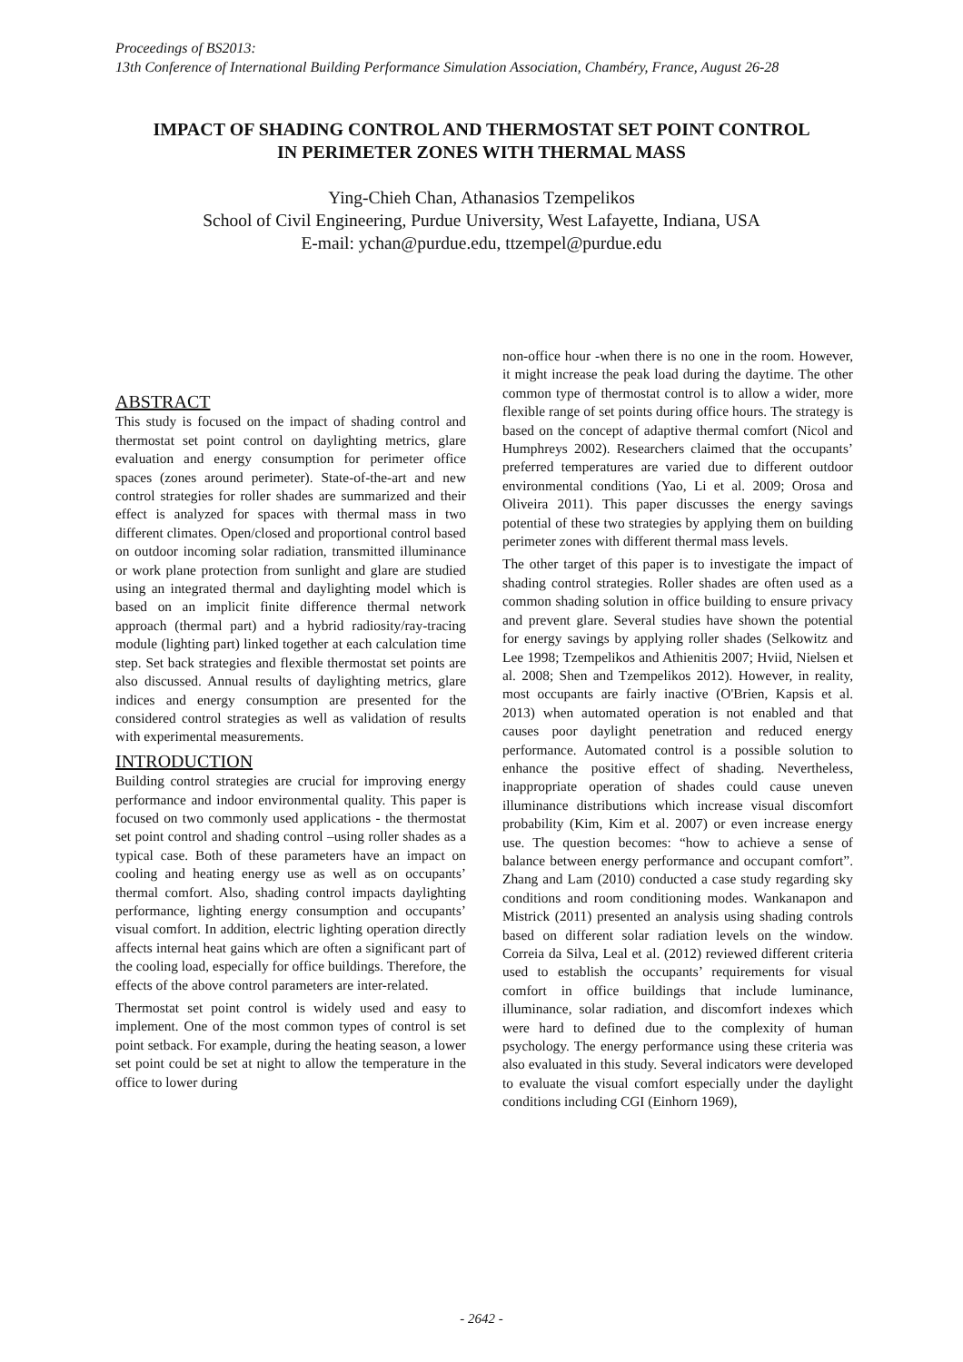Proceedings of BS2013:
13th Conference of International Building Performance Simulation Association, Chambéry, France, August 26-28
IMPACT OF SHADING CONTROL AND THERMOSTAT SET POINT CONTROL
IN PERIMETER ZONES WITH THERMAL MASS
Ying-Chieh Chan, Athanasios Tzempelikos
School of Civil Engineering, Purdue University, West Lafayette, Indiana, USA
E-mail: ychan@purdue.edu, ttzempel@purdue.edu
ABSTRACT
This study is focused on the impact of shading control and thermostat set point control on daylighting metrics, glare evaluation and energy consumption for perimeter office spaces (zones around perimeter). State-of-the-art and new control strategies for roller shades are summarized and their effect is analyzed for spaces with thermal mass in two different climates. Open/closed and proportional control based on outdoor incoming solar radiation, transmitted illuminance or work plane protection from sunlight and glare are studied using an integrated thermal and daylighting model which is based on an implicit finite difference thermal network approach (thermal part) and a hybrid radiosity/ray-tracing module (lighting part) linked together at each calculation time step. Set back strategies and flexible thermostat set points are also discussed. Annual results of daylighting metrics, glare indices and energy consumption are presented for the considered control strategies as well as validation of results with experimental measurements.
INTRODUCTION
Building control strategies are crucial for improving energy performance and indoor environmental quality. This paper is focused on two commonly used applications - the thermostat set point control and shading control –using roller shades as a typical case. Both of these parameters have an impact on cooling and heating energy use as well as on occupants’ thermal comfort. Also, shading control impacts daylighting performance, lighting energy consumption and occupants’ visual comfort. In addition, electric lighting operation directly affects internal heat gains which are often a significant part of the cooling load, especially for office buildings. Therefore, the effects of the above control parameters are inter-related.
Thermostat set point control is widely used and easy to implement. One of the most common types of control is set point setback. For example, during the heating season, a lower set point could be set at night to allow the temperature in the office to lower during
non-office hour -when there is no one in the room. However, it might increase the peak load during the daytime. The other common type of thermostat control is to allow a wider, more flexible range of set points during office hours. The strategy is based on the concept of adaptive thermal comfort (Nicol and Humphreys 2002). Researchers claimed that the occupants’ preferred temperatures are varied due to different outdoor environmental conditions (Yao, Li et al. 2009; Orosa and Oliveira 2011). This paper discusses the energy savings potential of these two strategies by applying them on building perimeter zones with different thermal mass levels.
The other target of this paper is to investigate the impact of shading control strategies. Roller shades are often used as a common shading solution in office building to ensure privacy and prevent glare. Several studies have shown the potential for energy savings by applying roller shades (Selkowitz and Lee 1998; Tzempelikos and Athienitis 2007; Hviid, Nielsen et al. 2008; Shen and Tzempelikos 2012). However, in reality, most occupants are fairly inactive (O'Brien, Kapsis et al. 2013) when automated operation is not enabled and that causes poor daylight penetration and reduced energy performance. Automated control is a possible solution to enhance the positive effect of shading. Nevertheless, inappropriate operation of shades could cause uneven illuminance distributions which increase visual discomfort probability (Kim, Kim et al. 2007) or even increase energy use. The question becomes: “how to achieve a sense of balance between energy performance and occupant comfort”. Zhang and Lam (2010) conducted a case study regarding sky conditions and room conditioning modes. Wankanapon and Mistrick (2011) presented an analysis using shading controls based on different solar radiation levels on the window. Correia da Silva, Leal et al. (2012) reviewed different criteria used to establish the occupants’ requirements for visual comfort in office buildings that include luminance, illuminance, solar radiation, and discomfort indexes which were hard to defined due to the complexity of human psychology. The energy performance using these criteria was also evaluated in this study. Several indicators were developed to evaluate the visual comfort especially under the daylight conditions including CGI (Einhorn 1969),
- 2642 -